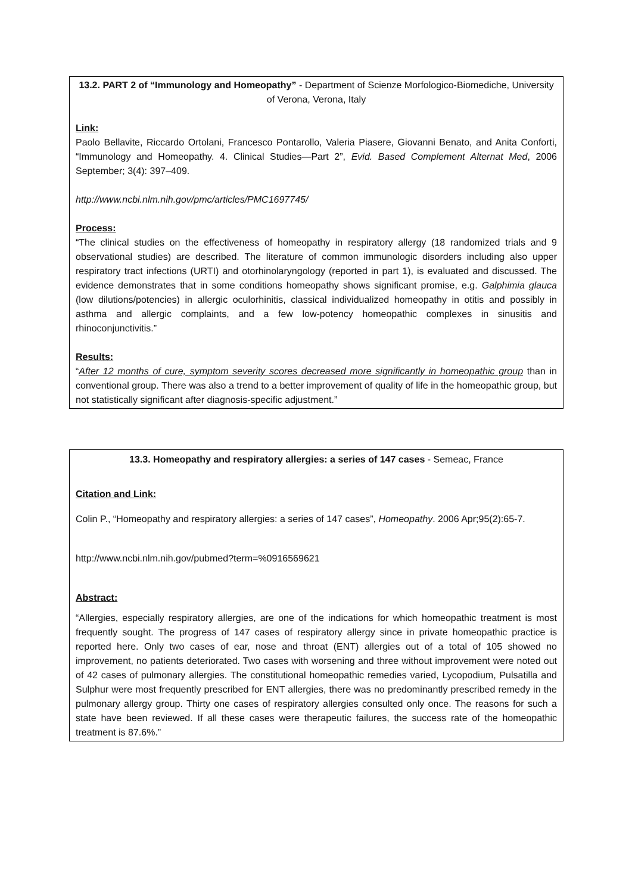13.2. PART 2 of “Immunology and Homeopathy” - Department of Scienze Morfologico-Biomediche, University of Verona, Verona, Italy
Link:
Paolo Bellavite, Riccardo Ortolani, Francesco Pontarollo, Valeria Piasere, Giovanni Benato, and Anita Conforti, “Immunology and Homeopathy. 4. Clinical Studies—Part 2”, Evid. Based Complement Alternat Med, 2006 September; 3(4): 397–409.
http://www.ncbi.nlm.nih.gov/pmc/articles/PMC1697745/
Process:
“The clinical studies on the effectiveness of homeopathy in respiratory allergy (18 randomized trials and 9 observational studies) are described. The literature of common immunologic disorders including also upper respiratory tract infections (URTI) and otorhinolaryngology (reported in part 1), is evaluated and discussed. The evidence demonstrates that in some conditions homeopathy shows significant promise, e.g. Galphimia glauca (low dilutions/potencies) in allergic oculorhinitis, classical individualized homeopathy in otitis and possibly in asthma and allergic complaints, and a few low-potency homeopathic complexes in sinusitis and rhinoconjunctivitis.”
Results:
“After 12 months of cure, symptom severity scores decreased more significantly in homeopathic group than in conventional group. There was also a trend to a better improvement of quality of life in the homeopathic group, but not statistically significant after diagnosis-specific adjustment.”
13.3. Homeopathy and respiratory allergies: a series of 147 cases - Semeac, France
Citation and Link:
Colin P., “Homeopathy and respiratory allergies: a series of 147 cases”, Homeopathy. 2006 Apr;95(2):65-7.
http://www.ncbi.nlm.nih.gov/pubmed?term=%0916569621
Abstract:
“Allergies, especially respiratory allergies, are one of the indications for which homeopathic treatment is most frequently sought. The progress of 147 cases of respiratory allergy since in private homeopathic practice is reported here. Only two cases of ear, nose and throat (ENT) allergies out of a total of 105 showed no improvement, no patients deteriorated. Two cases with worsening and three without improvement were noted out of 42 cases of pulmonary allergies. The constitutional homeopathic remedies varied, Lycopodium, Pulsatilla and Sulphur were most frequently prescribed for ENT allergies, there was no predominantly prescribed remedy in the pulmonary allergy group. Thirty one cases of respiratory allergies consulted only once. The reasons for such a state have been reviewed. If all these cases were therapeutic failures, the success rate of the homeopathic treatment is 87.6%.”